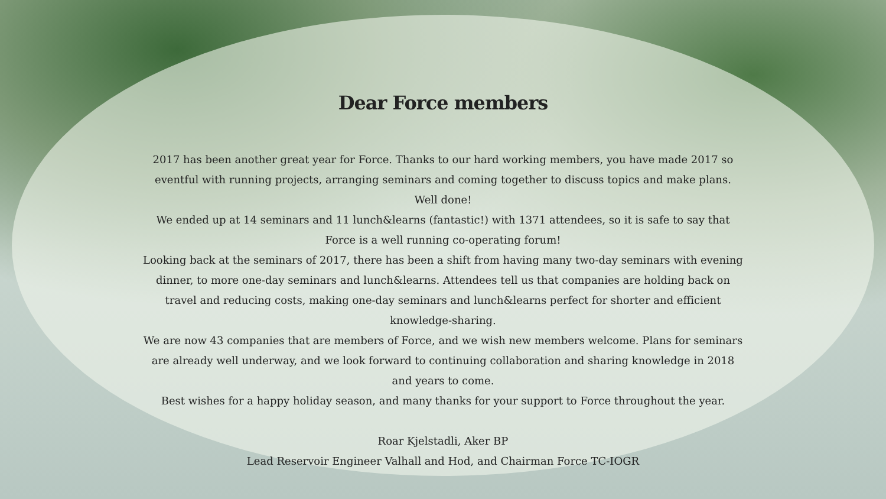Dear Force members
2017 has been another great year for Force. Thanks to our hard working members, you have made 2017 so eventful with running projects, arranging seminars and coming together to discuss topics and make plans. Well done!
We ended up at 14 seminars and 11 lunch&learns (fantastic!) with 1371 attendees, so it is safe to say that Force is a well running co-operating forum!
Looking back at the seminars of 2017, there has been a shift from having many two-day seminars with evening dinner, to more one-day seminars and lunch&learns. Attendees tell us that companies are holding back on travel and reducing costs, making one-day seminars and lunch&learns perfect for shorter and efficient knowledge-sharing.
We are now 43 companies that are members of Force, and we wish new members welcome. Plans for seminars are already well underway, and we look forward to continuing collaboration and sharing knowledge in 2018 and years to come.
Best wishes for a happy holiday season, and many thanks for your support to Force throughout the year.
Roar Kjelstadli, Aker BP
Lead Reservoir Engineer Valhall and Hod, and Chairman Force TC-IOGR